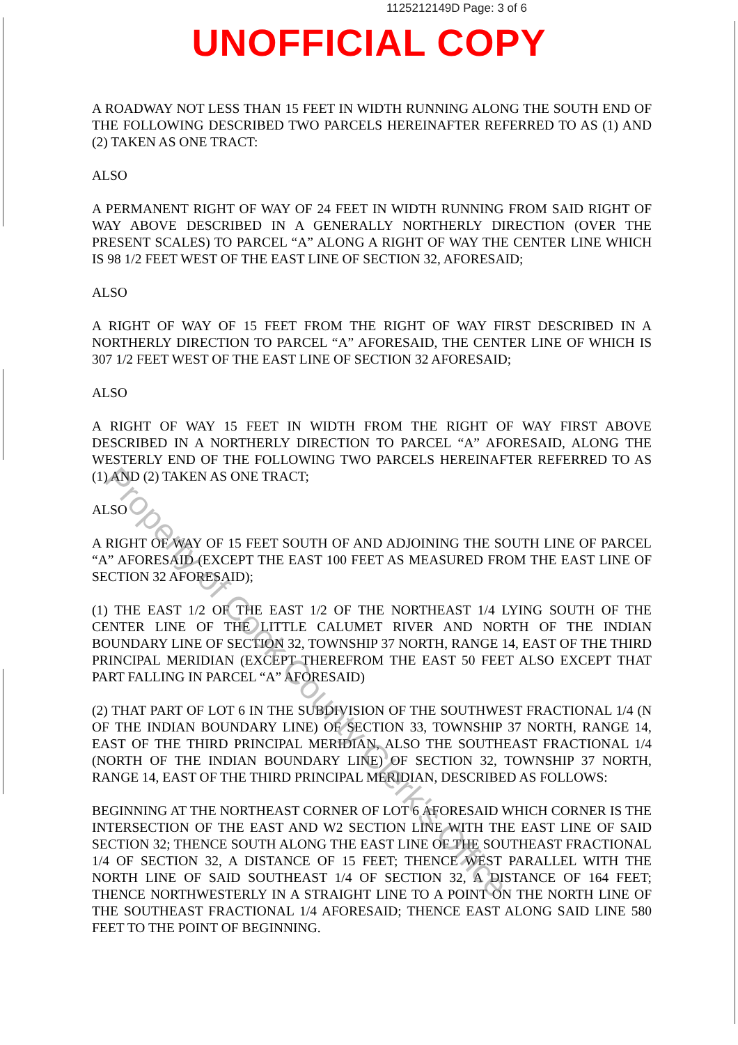1125212149D Page: 3 of 6
UNOFFICIAL COPY
A ROADWAY NOT LESS THAN 15 FEET IN WIDTH RUNNING ALONG THE SOUTH END OF THE FOLLOWING DESCRIBED TWO PARCELS HEREINAFTER REFERRED TO AS (1) AND (2) TAKEN AS ONE TRACT:
ALSO
A PERMANENT RIGHT OF WAY OF 24 FEET IN WIDTH RUNNING FROM SAID RIGHT OF WAY ABOVE DESCRIBED IN A GENERALLY NORTHERLY DIRECTION (OVER THE PRESENT SCALES) TO PARCEL “A” ALONG A RIGHT OF WAY THE CENTER LINE WHICH IS 98 1/2 FEET WEST OF THE EAST LINE OF SECTION 32, AFORESAID;
ALSO
A RIGHT OF WAY OF 15 FEET FROM THE RIGHT OF WAY FIRST DESCRIBED IN A NORTHERLY DIRECTION TO PARCEL “A” AFORESAID, THE CENTER LINE OF WHICH IS 307 1/2 FEET WEST OF THE EAST LINE OF SECTION 32 AFORESAID;
ALSO
A RIGHT OF WAY 15 FEET IN WIDTH FROM THE RIGHT OF WAY FIRST ABOVE DESCRIBED IN A NORTHERLY DIRECTION TO PARCEL “A” AFORESAID, ALONG THE WESTERLY END OF THE FOLLOWING TWO PARCELS HEREINAFTER REFERRED TO AS (1) AND (2) TAKEN AS ONE TRACT;
ALSO
A RIGHT OF WAY OF 15 FEET SOUTH OF AND ADJOINING THE SOUTH LINE OF PARCEL “A” AFORESAID (EXCEPT THE EAST 100 FEET AS MEASURED FROM THE EAST LINE OF SECTION 32 AFORESAID);
(1) THE EAST 1/2 OF THE EAST 1/2 OF THE NORTHEAST 1/4 LYING SOUTH OF THE CENTER LINE OF THE LITTLE CALUMET RIVER AND NORTH OF THE INDIAN BOUNDARY LINE OF SECTION 32, TOWNSHIP 37 NORTH, RANGE 14, EAST OF THE THIRD PRINCIPAL MERIDIAN (EXCEPT THEREFROM THE EAST 50 FEET ALSO EXCEPT THAT PART FALLING IN PARCEL “A” AFORESAID)
(2) THAT PART OF LOT 6 IN THE SUBDIVISION OF THE SOUTHWEST FRACTIONAL 1/4 (N OF THE INDIAN BOUNDARY LINE) OF SECTION 33, TOWNSHIP 37 NORTH, RANGE 14, EAST OF THE THIRD PRINCIPAL MERIDIAN, ALSO THE SOUTHEAST FRACTIONAL 1/4 (NORTH OF THE INDIAN BOUNDARY LINE) OF SECTION 32, TOWNSHIP 37 NORTH, RANGE 14, EAST OF THE THIRD PRINCIPAL MERIDIAN, DESCRIBED AS FOLLOWS:
BEGINNING AT THE NORTHEAST CORNER OF LOT 6 AFORESAID WHICH CORNER IS THE INTERSECTION OF THE EAST AND W2 SECTION LINE WITH THE EAST LINE OF SAID SECTION 32; THENCE SOUTH ALONG THE EAST LINE OF THE SOUTHEAST FRACTIONAL 1/4 OF SECTION 32, A DISTANCE OF 15 FEET; THENCE WEST PARALLEL WITH THE NORTH LINE OF SAID SOUTHEAST 1/4 OF SECTION 32, A DISTANCE OF 164 FEET; THENCE NORTHWESTERLY IN A STRAIGHT LINE TO A POINT ON THE NORTH LINE OF THE SOUTHEAST FRACTIONAL 1/4 AFORESAID; THENCE EAST ALONG SAID LINE 580 FEET TO THE POINT OF BEGINNING.
Property of Cook County Clerk's Office